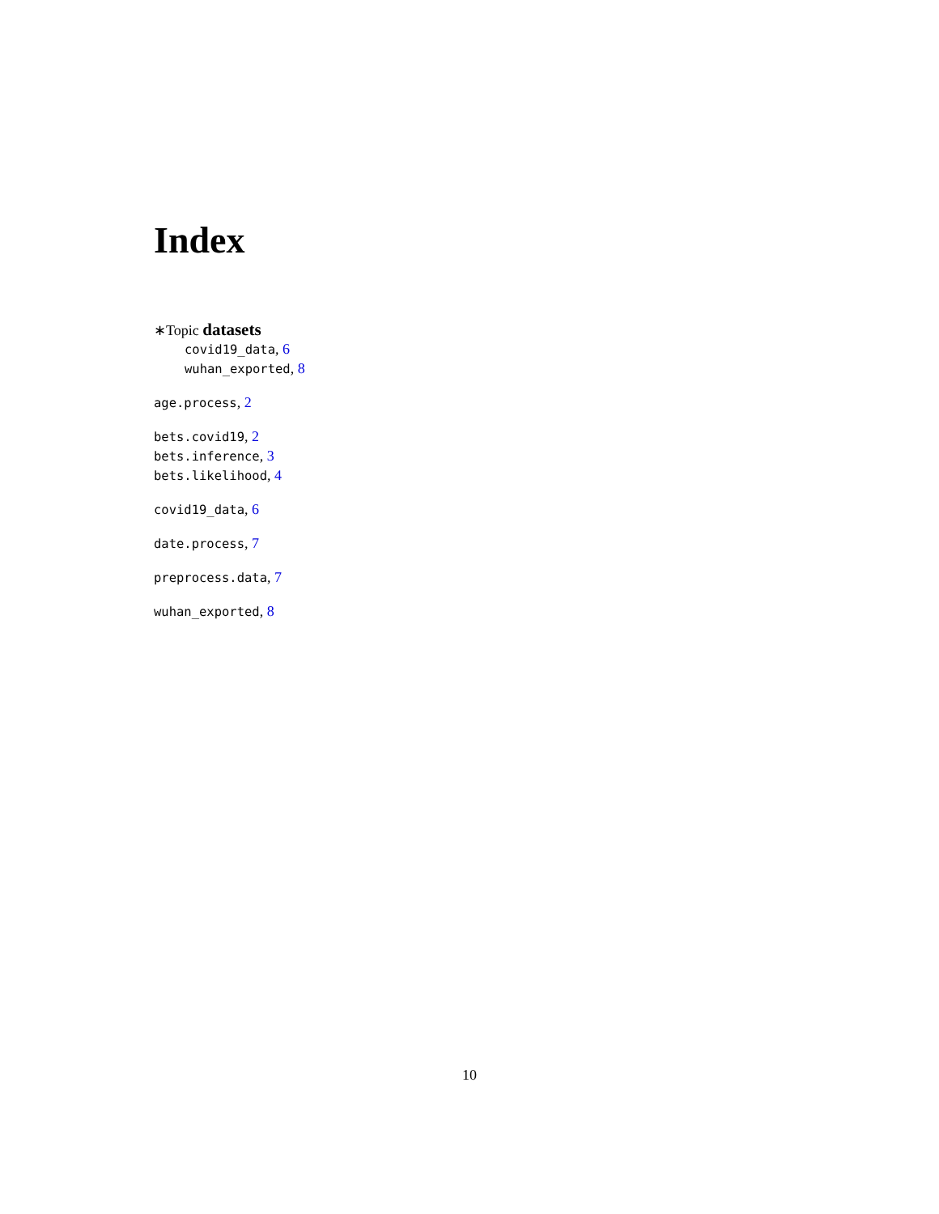Index
∗Topic datasets
covid19_data, 6
wuhan_exported, 8
age.process, 2
bets.covid19, 2
bets.inference, 3
bets.likelihood, 4
covid19_data, 6
date.process, 7
preprocess.data, 7
wuhan_exported, 8
10